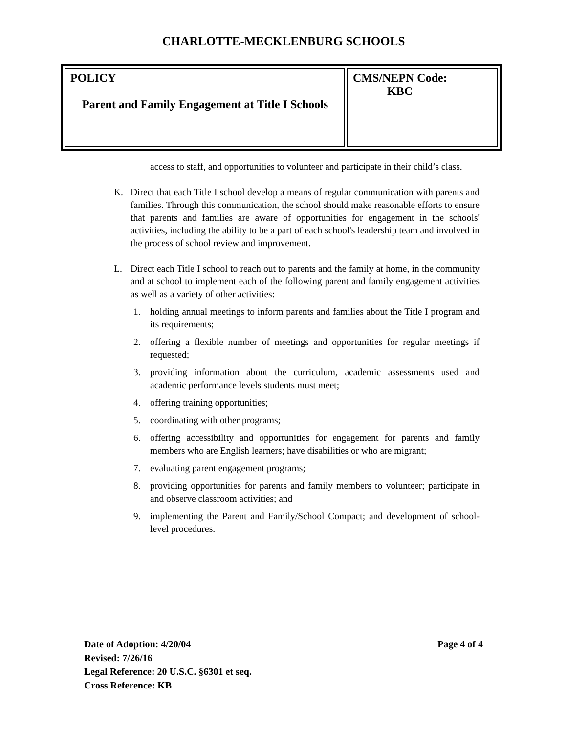CHARLOTTE-MECKLENBURG SCHOOLS
| POLICY Parent and Family Engagement at Title I Schools | CMS/NEPN Code: KBC |
access to staff, and opportunities to volunteer and participate in their child’s class.
K. Direct that each Title I school develop a means of regular communication with parents and families. Through this communication, the school should make reasonable efforts to ensure that parents and families are aware of opportunities for engagement in the schools' activities, including the ability to be a part of each school's leadership team and involved in the process of school review and improvement.
L. Direct each Title I school to reach out to parents and the family at home, in the community and at school to implement each of the following parent and family engagement activities as well as a variety of other activities:
1. holding annual meetings to inform parents and families about the Title I program and its requirements;
2. offering a flexible number of meetings and opportunities for regular meetings if requested;
3. providing information about the curriculum, academic assessments used and academic performance levels students must meet;
4. offering training opportunities;
5. coordinating with other programs;
6. offering accessibility and opportunities for engagement for parents and family members who are English learners; have disabilities or who are migrant;
7. evaluating parent engagement programs;
8. providing opportunities for parents and family members to volunteer; participate in and observe classroom activities; and
9. implementing the Parent and Family/School Compact; and development of school-level procedures.
Date of Adoption: 4/20/04 Page 4 of 4
Revised: 7/26/16
Legal Reference: 20 U.S.C. §6301 et seq.
Cross Reference: KB